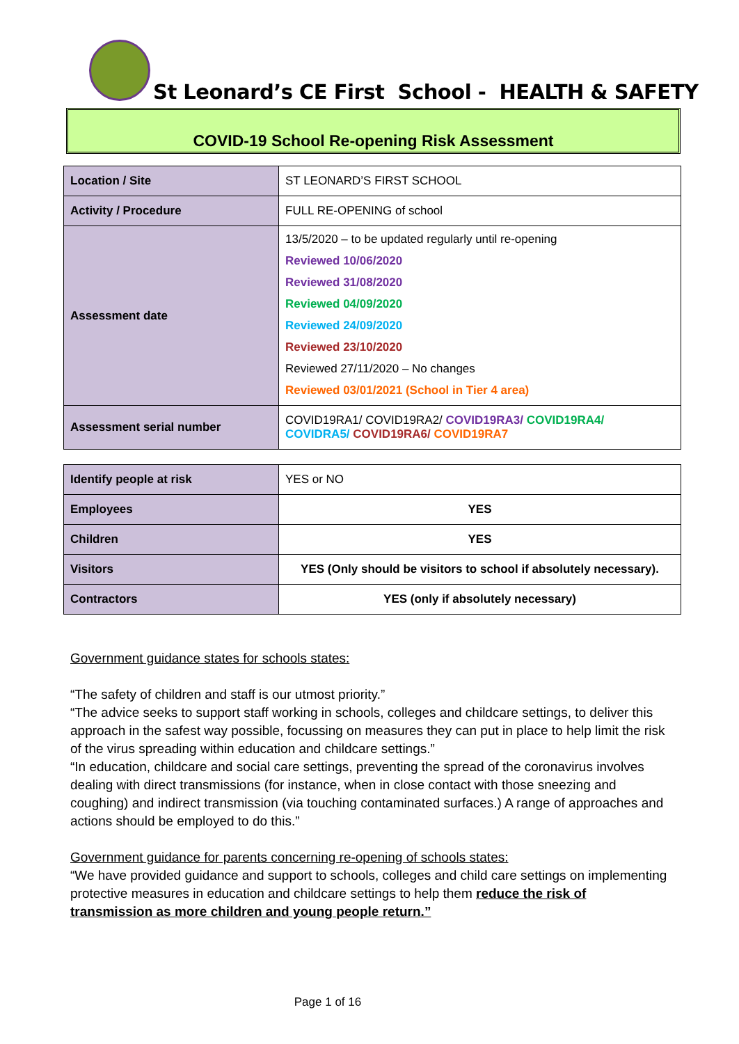St Leonard’s CE First School - HEALTH & SAFETY
COVID-19 School Re-opening Risk Assessment
| Location / Site | ST LEONARD’S FIRST SCHOOL |
| Activity / Procedure | FULL RE-OPENING of school |
| Assessment date | 13/5/2020 – to be updated regularly until re-opening Reviewed 10/06/2020 Reviewed 31/08/2020 Reviewed 04/09/2020 Reviewed 24/09/2020 Reviewed 23/10/2020 Reviewed 27/11/2020 – No changes Reviewed 03/01/2021 (School in Tier 4 area) |
| Assessment serial number | COVID19RA1/ COVID19RA2/ COVID19RA3/ COVID19RA4/ COVIDRA5/ COVID19RA6/ COVID19RA7 |
| Identify people at risk | YES or NO |
| Employees | YES |
| Children | YES |
| Visitors | YES (Only should be visitors to school if absolutely necessary). |
| Contractors | YES (only if absolutely necessary) |
Government guidance states for schools states:
“The safety of children and staff is our utmost priority.”
“The advice seeks to support staff working in schools, colleges and childcare settings, to deliver this approach in the safest way possible, focussing on measures they can put in place to help limit the risk of the virus spreading within education and childcare settings.”
“In education, childcare and social care settings, preventing the spread of the coronavirus involves dealing with direct transmissions (for instance, when in close contact with those sneezing and coughing) and indirect transmission (via touching contaminated surfaces.) A range of approaches and actions should be employed to do this.”
Government guidance for parents concerning re-opening of schools states:
“We have provided guidance and support to schools, colleges and child care settings on implementing protective measures in education and childcare settings to help them reduce the risk of transmission as more children and young people return.”
Page 1 of 16